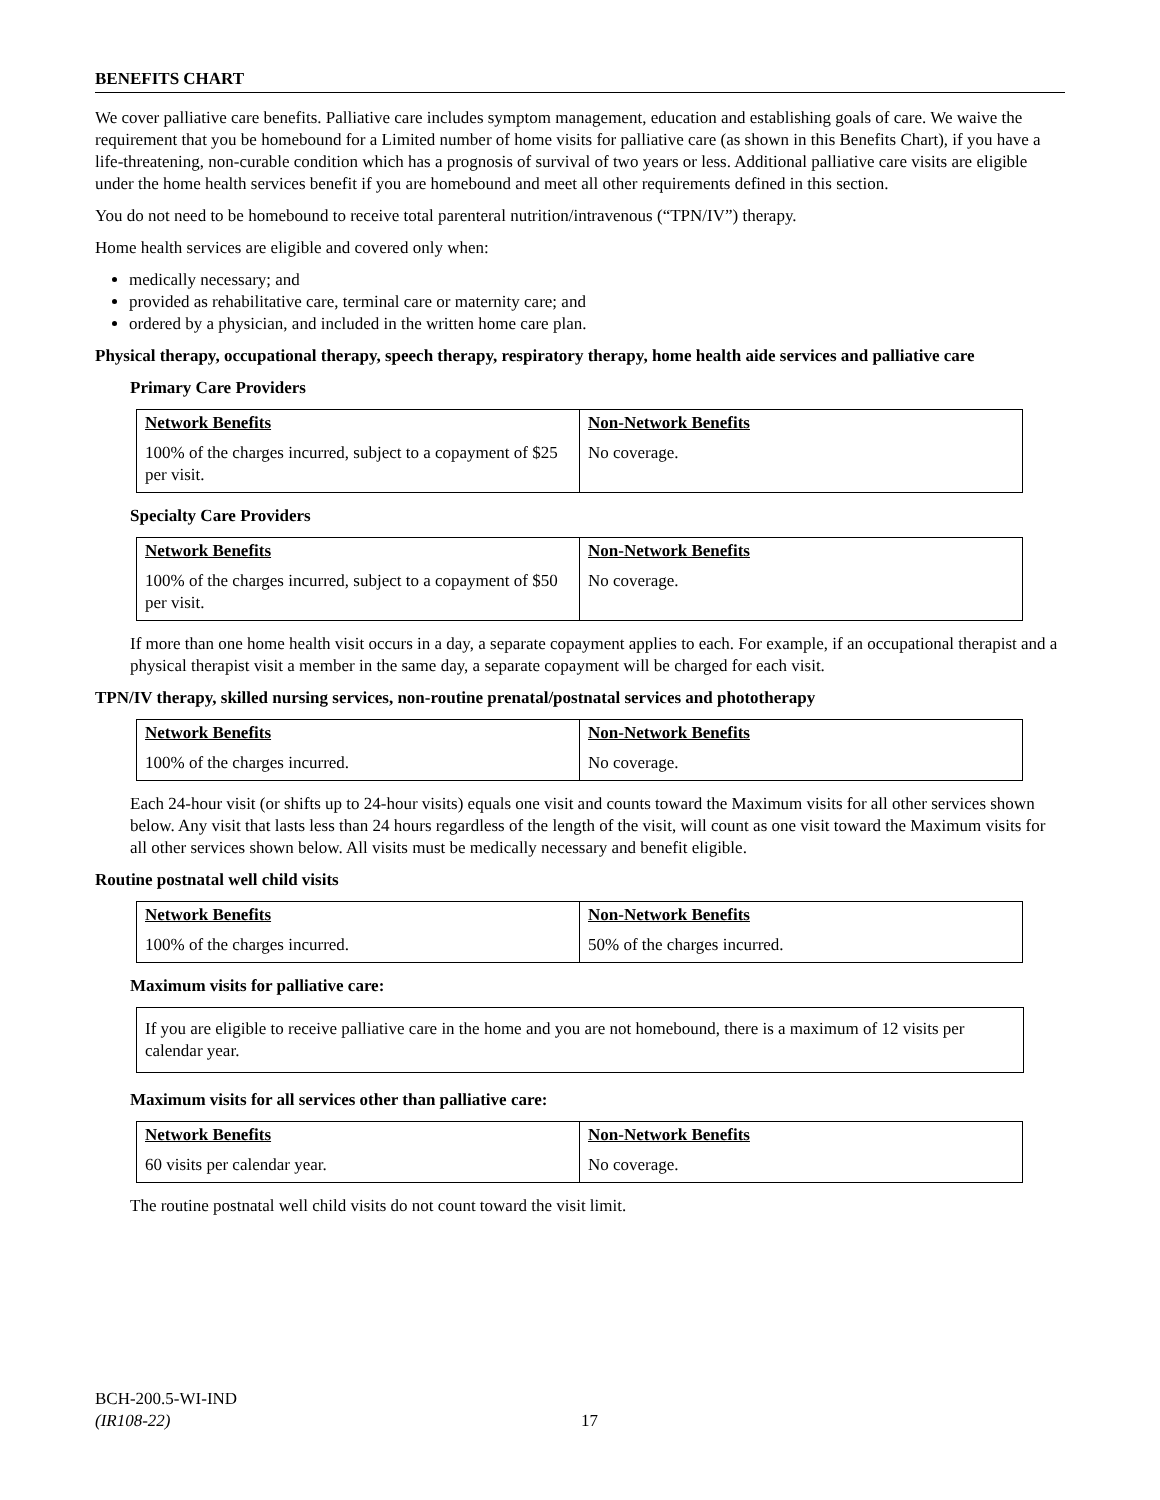BENEFITS CHART
We cover palliative care benefits. Palliative care includes symptom management, education and establishing goals of care. We waive the requirement that you be homebound for a Limited number of home visits for palliative care (as shown in this Benefits Chart), if you have a life-threatening, non-curable condition which has a prognosis of survival of two years or less. Additional palliative care visits are eligible under the home health services benefit if you are homebound and meet all other requirements defined in this section.
You do not need to be homebound to receive total parenteral nutrition/intravenous (“TPN/IV”) therapy.
Home health services are eligible and covered only when:
medically necessary; and
provided as rehabilitative care, terminal care or maternity care; and
ordered by a physician, and included in the written home care plan.
Physical therapy, occupational therapy, speech therapy, respiratory therapy, home health aide services and palliative care
Primary Care Providers
| Network Benefits | Non-Network Benefits |
| --- | --- |
| 100% of the charges incurred, subject to a copayment of $25 per visit. | No coverage. |
Specialty Care Providers
| Network Benefits | Non-Network Benefits |
| --- | --- |
| 100% of the charges incurred, subject to a copayment of $50 per visit. | No coverage. |
If more than one home health visit occurs in a day, a separate copayment applies to each. For example, if an occupational therapist and a physical therapist visit a member in the same day, a separate copayment will be charged for each visit.
TPN/IV therapy, skilled nursing services, non-routine prenatal/postnatal services and phototherapy
| Network Benefits | Non-Network Benefits |
| --- | --- |
| 100% of the charges incurred. | No coverage. |
Each 24-hour visit (or shifts up to 24-hour visits) equals one visit and counts toward the Maximum visits for all other services shown below. Any visit that lasts less than 24 hours regardless of the length of the visit, will count as one visit toward the Maximum visits for all other services shown below. All visits must be medically necessary and benefit eligible.
Routine postnatal well child visits
| Network Benefits | Non-Network Benefits |
| --- | --- |
| 100% of the charges incurred. | 50% of the charges incurred. |
Maximum visits for palliative care:
If you are eligible to receive palliative care in the home and you are not homebound, there is a maximum of 12 visits per calendar year.
Maximum visits for all services other than palliative care:
| Network Benefits | Non-Network Benefits |
| --- | --- |
| 60 visits per calendar year. | No coverage. |
The routine postnatal well child visits do not count toward the visit limit.
BCH-200.5-WI-IND
(IR108-22)
17